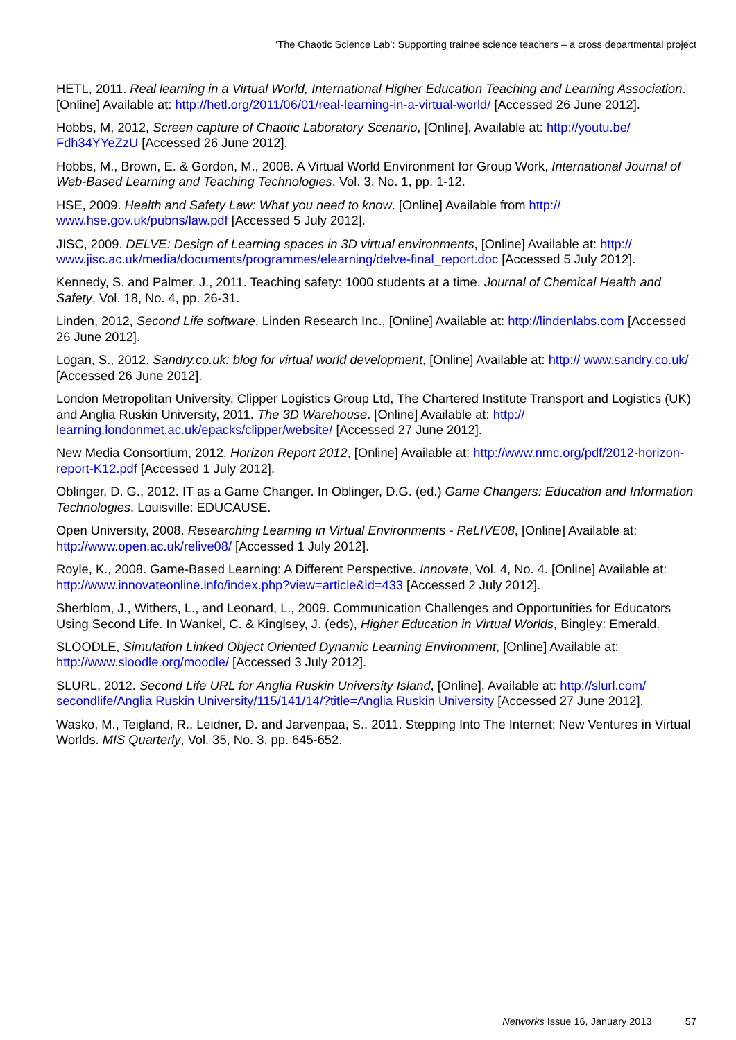‘The Chaotic Science Lab’: Supporting trainee science teachers – a cross departmental project
HETL, 2011. Real learning in a Virtual World, International Higher Education Teaching and Learning Association. [Online] Available at: http://hetl.org/2011/06/01/real-learning-in-a-virtual-world/ [Accessed 26 June 2012].
Hobbs, M, 2012, Screen capture of Chaotic Laboratory Scenario, [Online], Available at: http://youtu.be/ Fdh34YYeZzU [Accessed 26 June 2012].
Hobbs, M., Brown, E. & Gordon, M., 2008. A Virtual World Environment for Group Work, International Journal of Web-Based Learning and Teaching Technologies, Vol. 3, No. 1, pp. 1-12.
HSE, 2009. Health and Safety Law: What you need to know. [Online] Available from http:// www.hse.gov.uk/pubns/law.pdf [Accessed 5 July 2012].
JISC, 2009. DELVE: Design of Learning spaces in 3D virtual environments, [Online] Available at: http:// www.jisc.ac.uk/media/documents/programmes/elearning/delve-final_report.doc [Accessed 5 July 2012].
Kennedy, S. and Palmer, J., 2011. Teaching safety: 1000 students at a time. Journal of Chemical Health and Safety, Vol. 18, No. 4, pp. 26-31.
Linden, 2012, Second Life software, Linden Research Inc., [Online] Available at: http://lindenlabs.com [Accessed 26 June 2012].
Logan, S., 2012. Sandry.co.uk: blog for virtual world development, [Online] Available at: http:// www.sandry.co.uk/ [Accessed 26 June 2012].
London Metropolitan University, Clipper Logistics Group Ltd, The Chartered Institute Transport and Logistics (UK) and Anglia Ruskin University, 2011. The 3D Warehouse. [Online] Available at: http:// learning.londonmet.ac.uk/epacks/clipper/website/ [Accessed 27 June 2012].
New Media Consortium, 2012. Horizon Report 2012, [Online] Available at: http://www.nmc.org/pdf/2012-horizon-report-K12.pdf [Accessed 1 July 2012].
Oblinger, D. G., 2012. IT as a Game Changer. In Oblinger, D.G. (ed.) Game Changers: Education and Information Technologies. Louisville: EDUCAUSE.
Open University, 2008. Researching Learning in Virtual Environments - ReLIVE08, [Online] Available at: http://www.open.ac.uk/relive08/ [Accessed 1 July 2012].
Royle, K., 2008. Game-Based Learning: A Different Perspective. Innovate, Vol. 4, No. 4. [Online] Available at: http://www.innovateonline.info/index.php?view=article&id=433 [Accessed 2 July 2012].
Sherblom, J., Withers, L., and Leonard, L., 2009. Communication Challenges and Opportunities for Educators Using Second Life. In Wankel, C. & Kinglsey, J. (eds), Higher Education in Virtual Worlds, Bingley: Emerald.
SLOODLE, Simulation Linked Object Oriented Dynamic Learning Environment, [Online] Available at: http://www.sloodle.org/moodle/ [Accessed 3 July 2012].
SLURL, 2012. Second Life URL for Anglia Ruskin University Island, [Online], Available at: http://slurl.com/ secondlife/Anglia Ruskin University/115/141/14/?title=Anglia Ruskin University [Accessed 27 June 2012].
Wasko, M., Teigland, R., Leidner, D. and Jarvenpaa, S., 2011. Stepping Into The Internet: New Ventures in Virtual Worlds. MIS Quarterly, Vol. 35, No. 3, pp. 645-652.
Networks Issue 16, January 2013 57